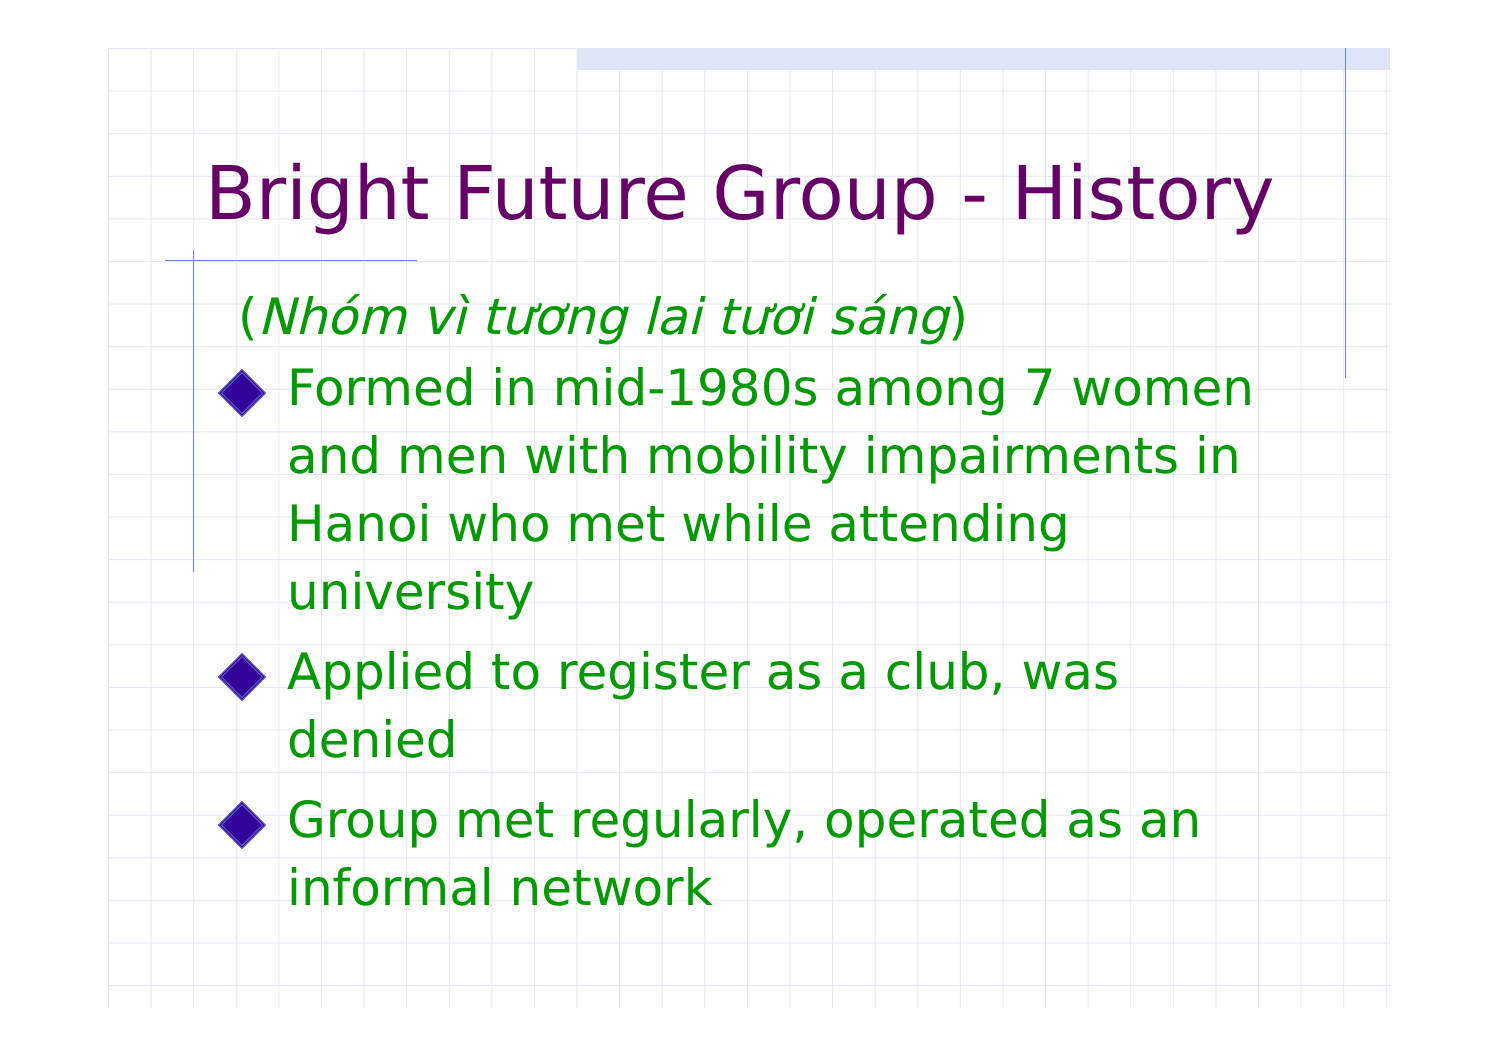Bright Future Group - History
(Nhóm vì tương lai tươi sáng)
Formed in mid-1980s among 7 women and men with mobility impairments in Hanoi who met while attending university
Applied to register as a club, was denied
Group met regularly, operated as an informal network